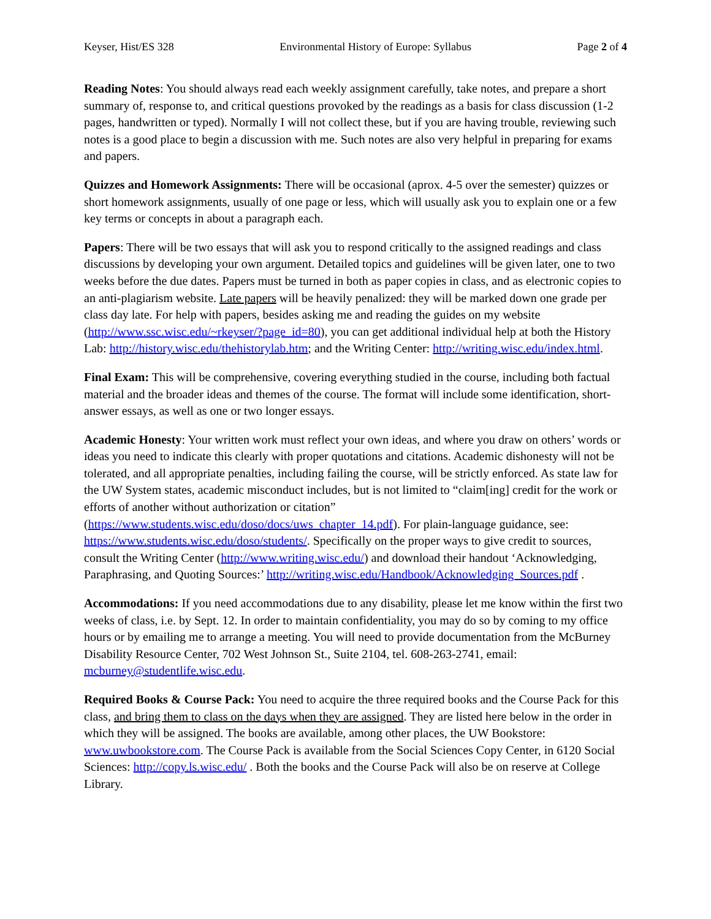Keyser, Hist/ES 328 Environmental History of Europe: Syllabus Page 2 of 4
Reading Notes: You should always read each weekly assignment carefully, take notes, and prepare a short summary of, response to, and critical questions provoked by the readings as a basis for class discussion (1-2 pages, handwritten or typed). Normally I will not collect these, but if you are having trouble, reviewing such notes is a good place to begin a discussion with me. Such notes are also very helpful in preparing for exams and papers.
Quizzes and Homework Assignments: There will be occasional (aprox. 4-5 over the semester) quizzes or short homework assignments, usually of one page or less, which will usually ask you to explain one or a few key terms or concepts in about a paragraph each.
Papers: There will be two essays that will ask you to respond critically to the assigned readings and class discussions by developing your own argument. Detailed topics and guidelines will be given later, one to two weeks before the due dates. Papers must be turned in both as paper copies in class, and as electronic copies to an anti-plagiarism website. Late papers will be heavily penalized: they will be marked down one grade per class day late. For help with papers, besides asking me and reading the guides on my website (http://www.ssc.wisc.edu/~rkeyser/?page_id=80), you can get additional individual help at both the History Lab: http://history.wisc.edu/thehistorylab.htm; and the Writing Center: http://writing.wisc.edu/index.html.
Final Exam: This will be comprehensive, covering everything studied in the course, including both factual material and the broader ideas and themes of the course. The format will include some identification, short-answer essays, as well as one or two longer essays.
Academic Honesty: Your written work must reflect your own ideas, and where you draw on others’ words or ideas you need to indicate this clearly with proper quotations and citations. Academic dishonesty will not be tolerated, and all appropriate penalties, including failing the course, will be strictly enforced. As state law for the UW System states, academic misconduct includes, but is not limited to “claim[ing] credit for the work or efforts of another without authorization or citation” (https://www.students.wisc.edu/doso/docs/uws_chapter_14.pdf). For plain-language guidance, see: https://www.students.wisc.edu/doso/students/. Specifically on the proper ways to give credit to sources, consult the Writing Center (http://www.writing.wisc.edu/) and download their handout ‘Acknowledging, Paraphrasing, and Quoting Sources:’ http://writing.wisc.edu/Handbook/Acknowledging_Sources.pdf .
Accommodations: If you need accommodations due to any disability, please let me know within the first two weeks of class, i.e. by Sept. 12. In order to maintain confidentiality, you may do so by coming to my office hours or by emailing me to arrange a meeting. You will need to provide documentation from the McBurney Disability Resource Center, 702 West Johnson St., Suite 2104, tel. 608-263-2741, email: mcburney@studentlife.wisc.edu.
Required Books & Course Pack: You need to acquire the three required books and the Course Pack for this class, and bring them to class on the days when they are assigned. They are listed here below in the order in which they will be assigned. The books are available, among other places, the UW Bookstore: www.uwbookstore.com. The Course Pack is available from the Social Sciences Copy Center, in 6120 Social Sciences: http://copy.ls.wisc.edu/ . Both the books and the Course Pack will also be on reserve at College Library.